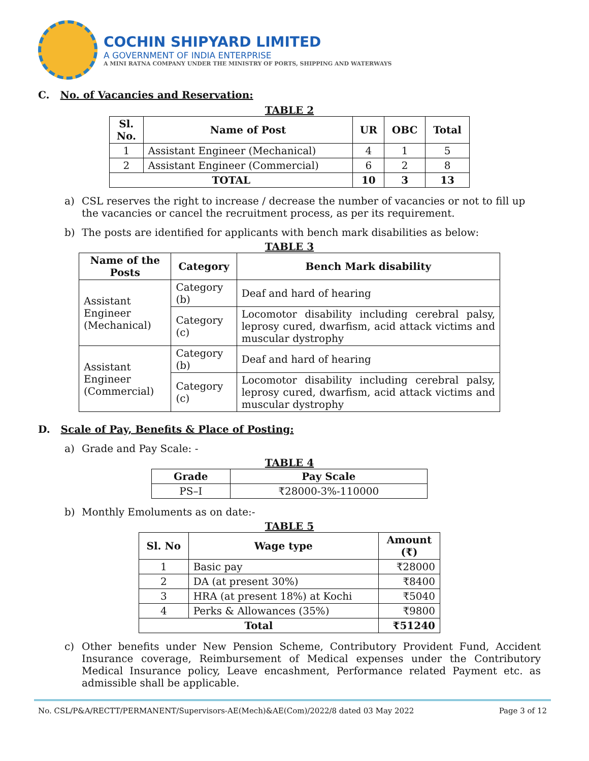COCHIN SHIPYARD LIMITED
A GOVERNMENT OF INDIA ENTERPRISE
A MINI RATNA COMPANY UNDER THE MINISTRY OF PORTS, SHIPPING AND WATERWAYS
C. No. of Vacancies and Reservation:
TABLE 2
| Sl. No. | Name of Post | UR | OBC | Total |
| --- | --- | --- | --- | --- |
| 1 | Assistant Engineer (Mechanical) | 4 | 1 | 5 |
| 2 | Assistant Engineer (Commercial) | 6 | 2 | 8 |
| TOTAL | | 10 | 3 | 13 |
a) CSL reserves the right to increase / decrease the number of vacancies or not to fill up the vacancies or cancel the recruitment process, as per its requirement.
b) The posts are identified for applicants with bench mark disabilities as below:
TABLE 3
| Name of the Posts | Category | Bench Mark disability |
| --- | --- | --- |
| Assistant Engineer (Mechanical) | Category (b) | Deaf and hard of hearing |
| | Category (c) | Locomotor disability including cerebral palsy, leprosy cured, dwarfism, acid attack victims and muscular dystrophy |
| Assistant Engineer (Commercial) | Category (b) | Deaf and hard of hearing |
| | Category (c) | Locomotor disability including cerebral palsy, leprosy cured, dwarfism, acid attack victims and muscular dystrophy |
D. Scale of Pay, Benefits & Place of Posting:
a) Grade and Pay Scale: -
TABLE 4
| Grade | Pay Scale |
| --- | --- |
| PS–I | ₹28000-3%-110000 |
b) Monthly Emoluments as on date:-
TABLE 5
| Sl. No | Wage type | Amount (₹) |
| --- | --- | --- |
| 1 | Basic pay | ₹28000 |
| 2 | DA (at present 30%) | ₹8400 |
| 3 | HRA (at present 18%) at Kochi | ₹5040 |
| 4 | Perks & Allowances (35%) | ₹9800 |
| Total | | ₹51240 |
c) Other benefits under New Pension Scheme, Contributory Provident Fund, Accident Insurance coverage, Reimbursement of Medical expenses under the Contributory Medical Insurance policy, Leave encashment, Performance related Payment etc. as admissible shall be applicable.
No. CSL/P&A/RECTT/PERMANENT/Supervisors-AE(Mech)&AE(Com)/2022/8 dated 03 May 2022 Page 3 of 12